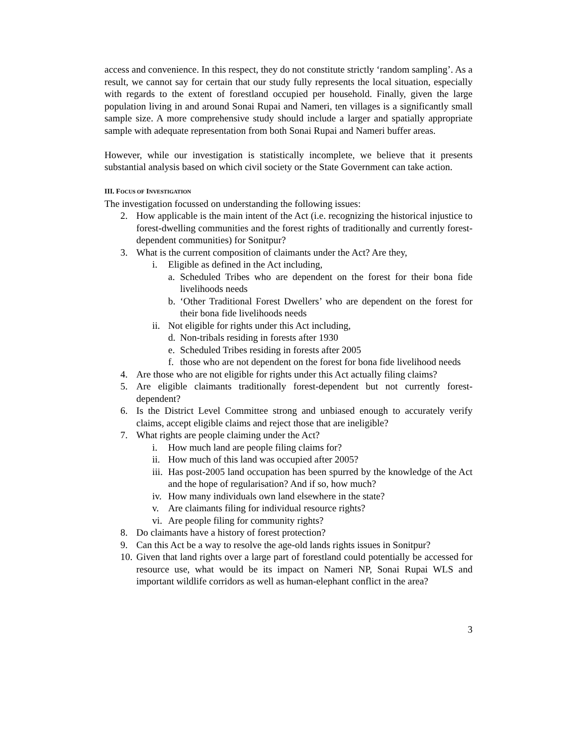access and convenience. In this respect, they do not constitute strictly ‘random sampling’. As a result, we cannot say for certain that our study fully represents the local situation, especially with regards to the extent of forestland occupied per household. Finally, given the large population living in and around Sonai Rupai and Nameri, ten villages is a significantly small sample size. A more comprehensive study should include a larger and spatially appropriate sample with adequate representation from both Sonai Rupai and Nameri buffer areas.
However, while our investigation is statistically incomplete, we believe that it presents substantial analysis based on which civil society or the State Government can take action.
III. FOCUS OF INVESTIGATION
The investigation focussed on understanding the following issues:
2. How applicable is the main intent of the Act (i.e. recognizing the historical injustice to forest-dwelling communities and the forest rights of traditionally and currently forest-dependent communities) for Sonitpur?
3. What is the current composition of claimants under the Act? Are they,
i. Eligible as defined in the Act including,
a. Scheduled Tribes who are dependent on the forest for their bona fide livelihoods needs
b. ‘Other Traditional Forest Dwellers’ who are dependent on the forest for their bona fide livelihoods needs
ii. Not eligible for rights under this Act including,
d. Non-tribals residing in forests after 1930
e. Scheduled Tribes residing in forests after 2005
f. those who are not dependent on the forest for bona fide livelihood needs
4. Are those who are not eligible for rights under this Act actually filing claims?
5. Are eligible claimants traditionally forest-dependent but not currently forest-dependent?
6. Is the District Level Committee strong and unbiased enough to accurately verify claims, accept eligible claims and reject those that are ineligible?
7. What rights are people claiming under the Act?
i. How much land are people filing claims for?
ii. How much of this land was occupied after 2005?
iii. Has post-2005 land occupation has been spurred by the knowledge of the Act and the hope of regularisation? And if so, how much?
iv. How many individuals own land elsewhere in the state?
v. Are claimants filing for individual resource rights?
vi. Are people filing for community rights?
8. Do claimants have a history of forest protection?
9. Can this Act be a way to resolve the age-old lands rights issues in Sonitpur?
10. Given that land rights over a large part of forestland could potentially be accessed for resource use, what would be its impact on Nameri NP, Sonai Rupai WLS and important wildlife corridors as well as human-elephant conflict in the area?
3